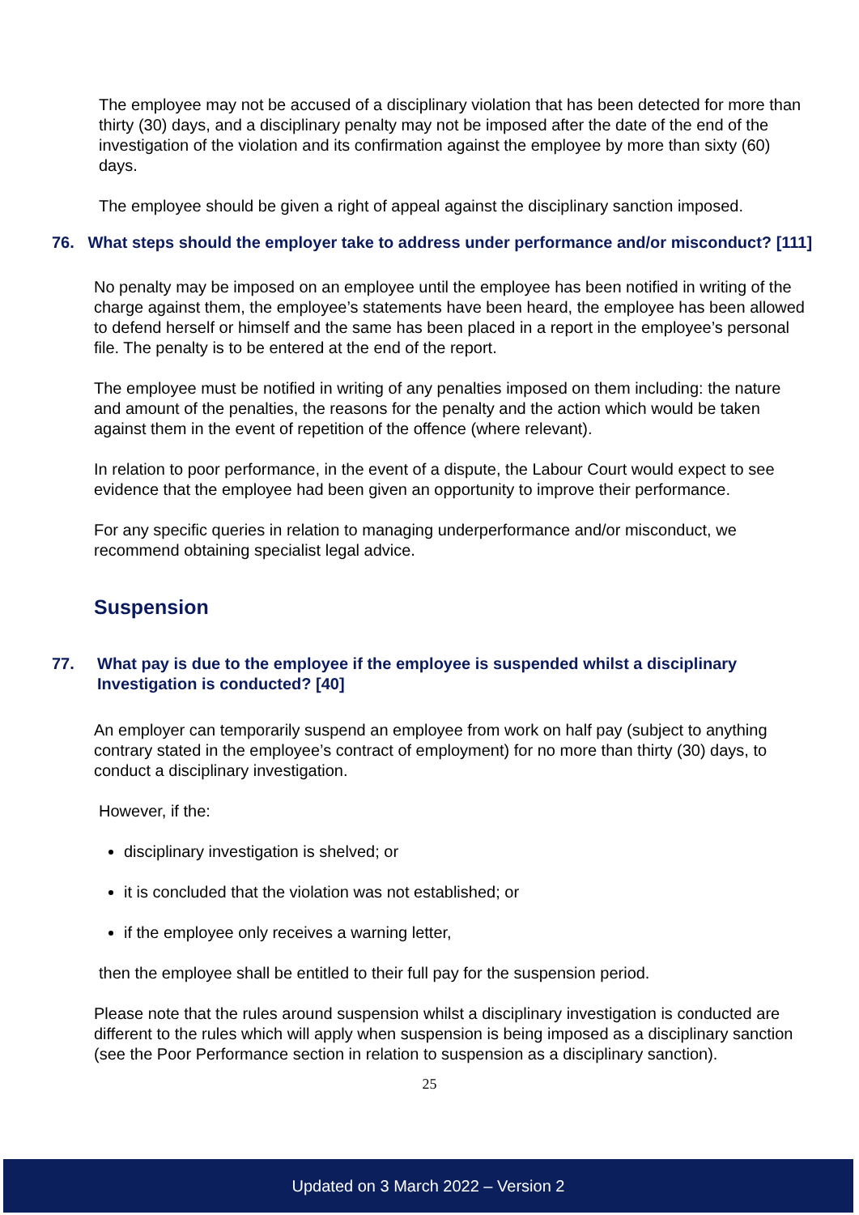The employee may not be accused of a disciplinary violation that has been detected for more than thirty (30) days, and a disciplinary penalty may not be imposed after the date of the end of the investigation of the violation and its confirmation against the employee by more than sixty (60) days.
The employee should be given a right of appeal against the disciplinary sanction imposed.
76. What steps should the employer take to address under performance and/or misconduct? [111]
No penalty may be imposed on an employee until the employee has been notified in writing of the charge against them, the employee’s statements have been heard, the employee has been allowed to defend herself or himself and the same has been placed in a report in the employee’s personal file. The penalty is to be entered at the end of the report.
The employee must be notified in writing of any penalties imposed on them including: the nature and amount of the penalties, the reasons for the penalty and the action which would be taken against them in the event of repetition of the offence (where relevant).
In relation to poor performance, in the event of a dispute, the Labour Court would expect to see evidence that the employee had been given an opportunity to improve their performance.
For any specific queries in relation to managing underperformance and/or misconduct, we recommend obtaining specialist legal advice.
Suspension
77. What pay is due to the employee if the employee is suspended whilst a disciplinary Investigation is conducted? [40]
An employer can temporarily suspend an employee from work on half pay (subject to anything contrary stated in the employee’s contract of employment) for no more than thirty (30) days, to conduct a disciplinary investigation.
However, if the:
disciplinary investigation is shelved; or
it is concluded that the violation was not established; or
if the employee only receives a warning letter,
then the employee shall be entitled to their full pay for the suspension period.
Please note that the rules around suspension whilst a disciplinary investigation is conducted are different to the rules which will apply when suspension is being imposed as a disciplinary sanction (see the Poor Performance section in relation to suspension as a disciplinary sanction).
25
Updated on 3 March 2022 – Version 2